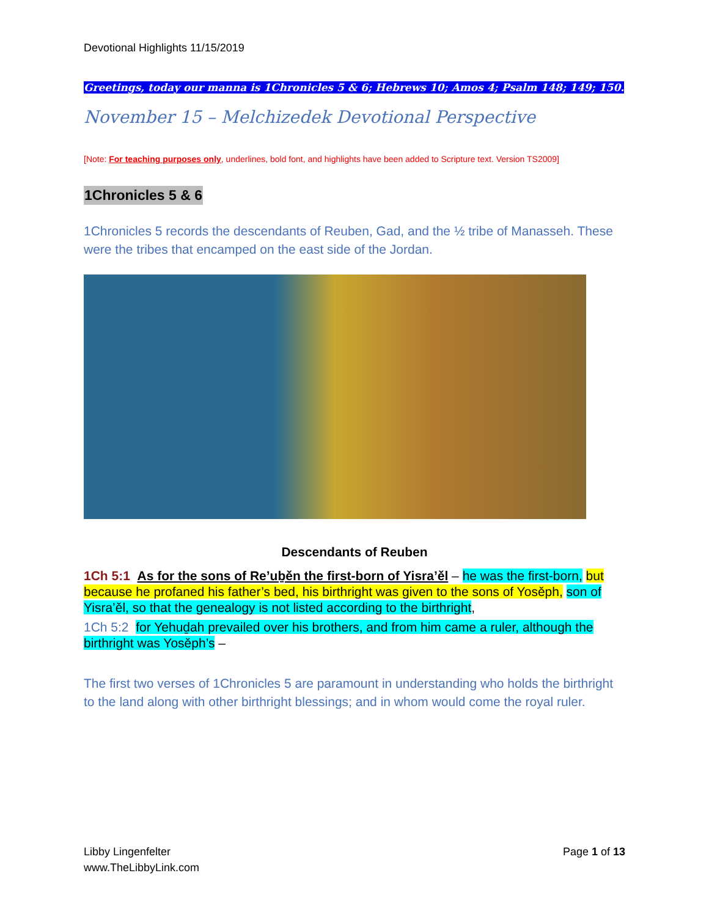Devotional Highlights 11/15/2019
Greetings, today our manna is 1Chronicles 5 & 6; Hebrews 10; Amos 4; Psalm 148; 149; 150.
November 15 – Melchizedek Devotional Perspective
[Note: For teaching purposes only, underlines, bold font, and highlights have been added to Scripture text. Version TS2009]
1Chronicles 5 & 6
1Chronicles 5 records the descendants of Reuben, Gad, and the ½ tribe of Manasseh. These were the tribes that encamped on the east side of the Jordan.
Descendants of Reuben
1Ch 5:1 As for the sons of Re’uḇěn the first-born of Yisra’ěl – he was the first-born, but because he profaned his father’s bed, his birthright was given to the sons of Yosěph, son of Yisra’ěl, so that the genealogy is not listed according to the birthright,
1Ch 5:2 for Yehuḏah prevailed over his brothers, and from him came a ruler, although the birthright was Yosěph’s –
The first two verses of 1Chronicles 5 are paramount in understanding who holds the birthright to the land along with other birthright blessings; and in whom would come the royal ruler.
Libby Lingenfelter
www.TheLibbyLink.com
Page 1 of 13